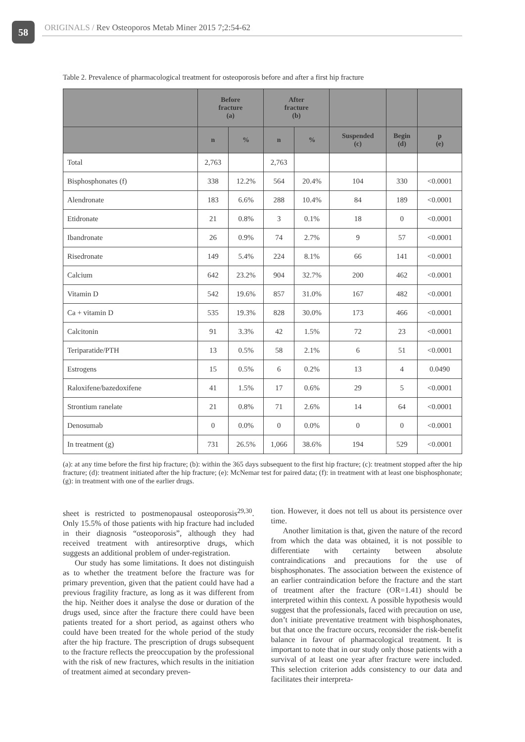58
ORIGINALS / Rev Osteoporos Metab Miner 2015 7;2:54-62
Table 2. Prevalence of pharmacological treatment for osteoporosis before and after a first hip fracture
| | Before fracture (a) | | After fracture (b) | | | | |
| --- | --- | --- | --- | --- | --- | --- | --- |
| | n | % | n | % | Suspended (c) | Begin (d) | p (e) |
| Total | 2,763 | | 2,763 | | | | |
| Bisphosphonates (f) | 338 | 12.2% | 564 | 20.4% | 104 | 330 | <0.0001 |
| Alendronate | 183 | 6.6% | 288 | 10.4% | 84 | 189 | <0.0001 |
| Etidronate | 21 | 0.8% | 3 | 0.1% | 18 | 0 | <0.0001 |
| Ibandronate | 26 | 0.9% | 74 | 2.7% | 9 | 57 | <0.0001 |
| Risedronate | 149 | 5.4% | 224 | 8.1% | 66 | 141 | <0.0001 |
| Calcium | 642 | 23.2% | 904 | 32.7% | 200 | 462 | <0.0001 |
| Vitamin D | 542 | 19.6% | 857 | 31.0% | 167 | 482 | <0.0001 |
| Ca + vitamin D | 535 | 19.3% | 828 | 30.0% | 173 | 466 | <0.0001 |
| Calcitonin | 91 | 3.3% | 42 | 1.5% | 72 | 23 | <0.0001 |
| Teriparatide/PTH | 13 | 0.5% | 58 | 2.1% | 6 | 51 | <0.0001 |
| Estrogens | 15 | 0.5% | 6 | 0.2% | 13 | 4 | 0.0490 |
| Raloxifene/bazedoxifene | 41 | 1.5% | 17 | 0.6% | 29 | 5 | <0.0001 |
| Strontium ranelate | 21 | 0.8% | 71 | 2.6% | 14 | 64 | <0.0001 |
| Denosumab | 0 | 0.0% | 0 | 0.0% | 0 | 0 | <0.0001 |
| In treatment (g) | 731 | 26.5% | 1,066 | 38.6% | 194 | 529 | <0.0001 |
(a): at any time before the first hip fracture; (b): within the 365 days subsequent to the first hip fracture; (c): treatment stopped after the hip fracture; (d): treatment initiated after the hip fracture; (e): McNemar test for paired data; (f): in treatment with at least one bisphosphonate; (g): in treatment with one of the earlier drugs.
sheet is restricted to postmenopausal osteoporosis<sup>29,30</sup>. Only 15.5% of those patients with hip fracture had included in their diagnosis “osteoporosis”, although they had received treatment with antiresorptive drugs, which suggests an additional problem of under-registration.
Our study has some limitations. It does not distinguish as to whether the treatment before the fracture was for primary prevention, given that the patient could have had a previous fragility fracture, as long as it was different from the hip. Neither does it analyse the dose or duration of the drugs used, since after the fracture there could have been patients treated for a short period, as against others who could have been treated for the whole period of the study after the hip fracture. The prescription of drugs subsequent to the fracture reflects the preoccupation by the professional with the risk of new fractures, which results in the initiation of treatment aimed at secondary preven-
tion. However, it does not tell us about its persistence over time.
Another limitation is that, given the nature of the record from which the data was obtained, it is not possible to differentiate with certainty between absolute contraindications and precautions for the use of bisphosphonates. The association between the existence of an earlier contraindication before the fracture and the start of treatment after the fracture (OR=1.41) should be interpreted within this context. A possible hypothesis would suggest that the professionals, faced with precaution on use, don’t initiate preventative treatment with bisphosphonates, but that once the fracture occurs, reconsider the risk-benefit balance in favour of pharmacological treatment. It is important to note that in our study only those patients with a survival of at least one year after fracture were included. This selection criterion adds consistency to our data and facilitates their interpreta-